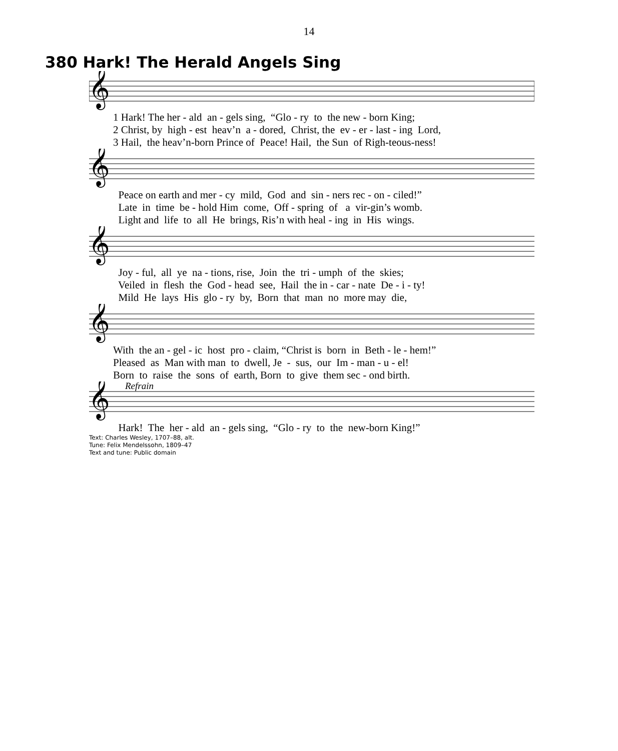14
380 Hark! The Herald Angels Sing
𝄞
1 Hark! The her - ald an - gels sing, “Glo - ry to the new - born King; 2 Christ, by high - est heav’n a - dored, Christ, the ev - er - last - ing Lord, 3 Hail, the heav’n-born Prince of Peace! Hail, the Sun of Righ-teous-ness!
𝄞
Peace on earth and mer - cy mild, God and sin - ners rec - on - ciled!” Late in time be - hold Him come, Off - spring of a vir-gin’s womb. Light and life to all He brings, Ris’n with heal - ing in His wings.
𝄞
Joy - ful, all ye na - tions, rise, Join the tri - umph of the skies; Veiled in flesh the God - head see, Hail the in - car - nate De - i - ty! Mild He lays His glo - ry by, Born that man no more may die,
𝄞
With the an - gel - ic host pro - claim, “Christ is born in Beth - le - hem!” Pleased as Man with man to dwell, Je - sus, our Im - man - u - el! Born to raise the sons of earth, Born to give them sec - ond birth.
Refrain
𝄞
Hark! The her - ald an - gels sing, “Glo - ry to the new-born King!”
Text: Charles Wesley, 1707–88, alt.
Tune: Felix Mendelssohn, 1809–47
Text and tune: Public domain